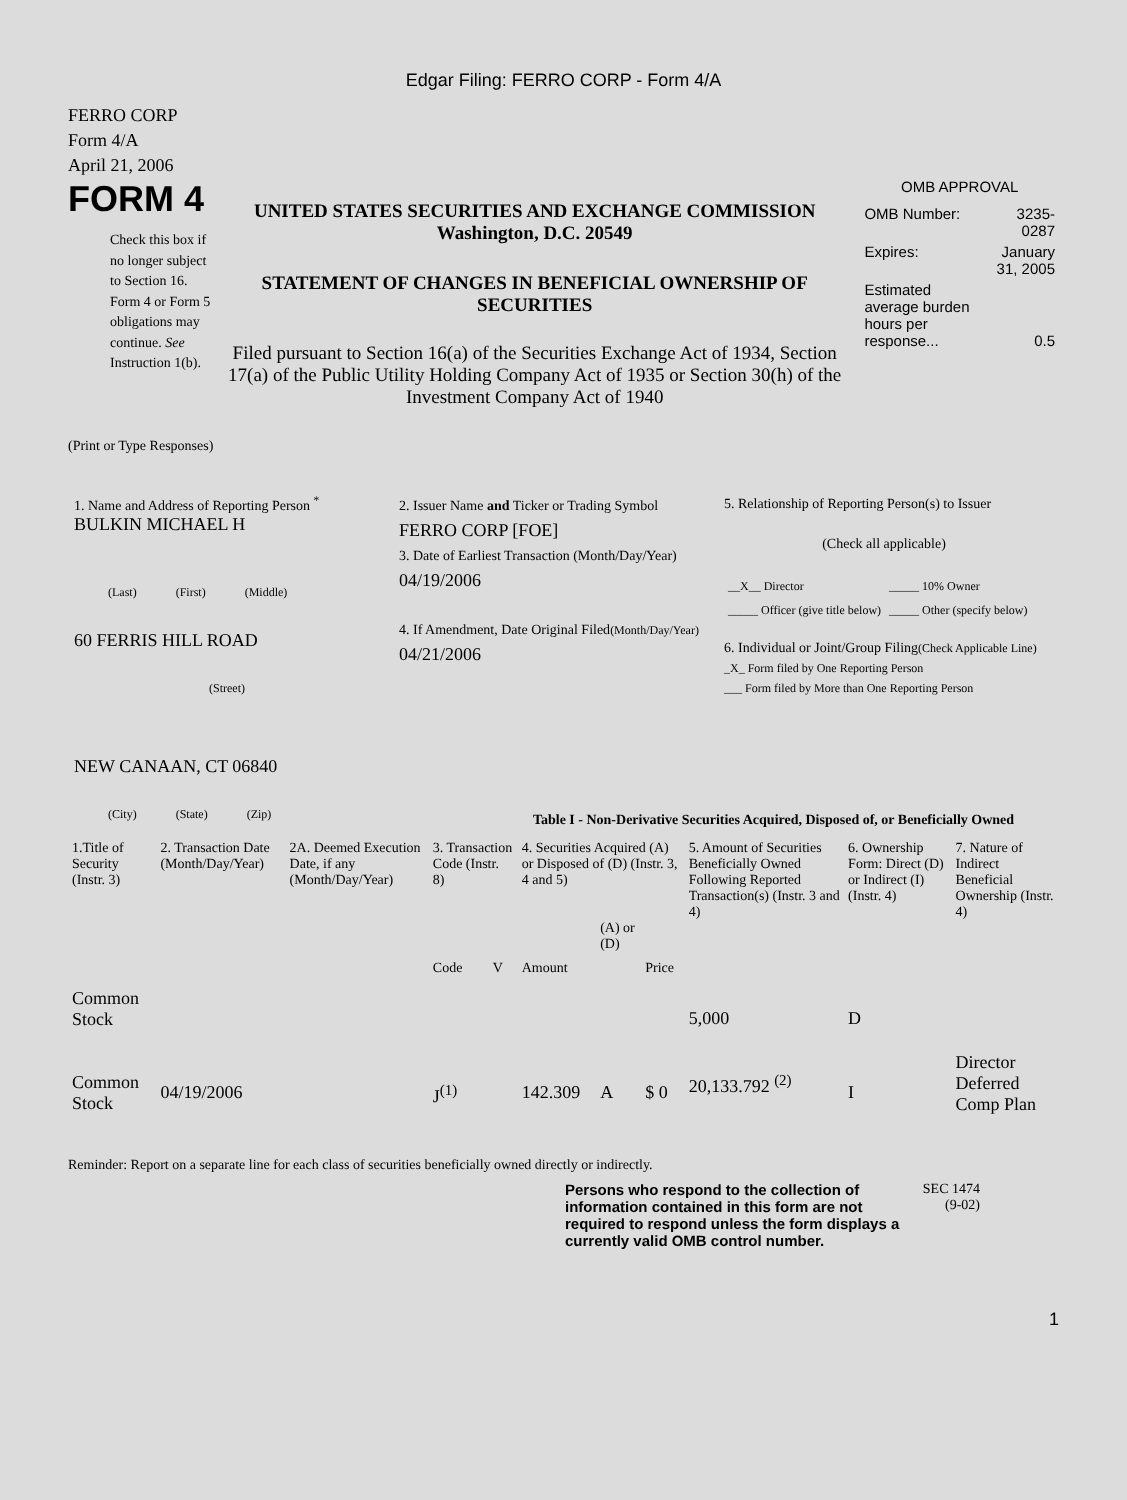Edgar Filing: FERRO CORP - Form 4/A
FERRO CORP
Form 4/A
April 21, 2006
FORM 4
Check this box if no longer subject to Section 16. Form 4 or Form 5 obligations may continue. See Instruction 1(b).
UNITED STATES SECURITIES AND EXCHANGE COMMISSION
Washington, D.C. 20549
STATEMENT OF CHANGES IN BENEFICIAL OWNERSHIP OF SECURITIES
Filed pursuant to Section 16(a) of the Securities Exchange Act of 1934, Section 17(a) of the Public Utility Holding Company Act of 1935 or Section 30(h) of the Investment Company Act of 1940
OMB APPROVAL
| OMB Number: | 3235-0287 |
| Expires: | January 31, 2005 |
| Estimated average burden hours per response... | 0.5 |
(Print or Type Responses)
1. Name and Address of Reporting Person <sup>*</sup>
BULKIN MICHAEL H
(Last) (First) (Middle)
60 FERRIS HILL ROAD
(Street)
NEW CANAAN, CT 06840
(City) (State) (Zip)
2. Issuer Name and Ticker or Trading Symbol
FERRO CORP [FOE]
3. Date of Earliest Transaction (Month/Day/Year)
04/19/2006
4. If Amendment, Date Original Filed(Month/Day/Year)
04/21/2006
5. Relationship of Reporting Person(s) to Issuer
(Check all applicable)
| __X__ Director | _____ 10% Owner |
| _____ Officer (give title below) | _____ Other (specify below) |
6. Individual or Joint/Group Filing(Check Applicable Line)
_X_ Form filed by One Reporting Person
___ Form filed by More than One Reporting Person
Table I - Non-Derivative Securities Acquired, Disposed of, or Beneficially Owned
| 1.Title of Security (Instr. 3) | 2. Transaction Date (Month/Day/Year) | 2A. Deemed Execution Date, if any (Month/Day/Year) | 3. Transaction Code (Instr. 8) | | 4. Securities Acquired (A) or Disposed of (D) (Instr. 3, 4 and 5) | | | 5. Amount of Securities Beneficially Owned Following Reported Transaction(s) (Instr. 3 and 4) | 6. Ownership Form: Direct (D) or Indirect (I) (Instr. 4) | 7. Nature of Indirect Beneficial Ownership (Instr. 4) |
| --- | --- | --- | --- | --- | --- | --- | --- | --- | --- | --- |
| | | | Code | V | Amount | (A) or (D) | Price | | | |
| Common Stock | | | | | | | | 5,000 | D | |
| Common Stock | 04/19/2006 | | J<sup>(1)</sup> | | 142.309 | A | $ 0 | 20,133.792 <sup>(2)</sup> | I | Director Deferred Comp Plan |
Reminder: Report on a separate line for each class of securities beneficially owned directly or indirectly.
Persons who respond to the collection of information contained in this form are not required to respond unless the form displays a currently valid OMB control number.
SEC 1474 (9-02)
1